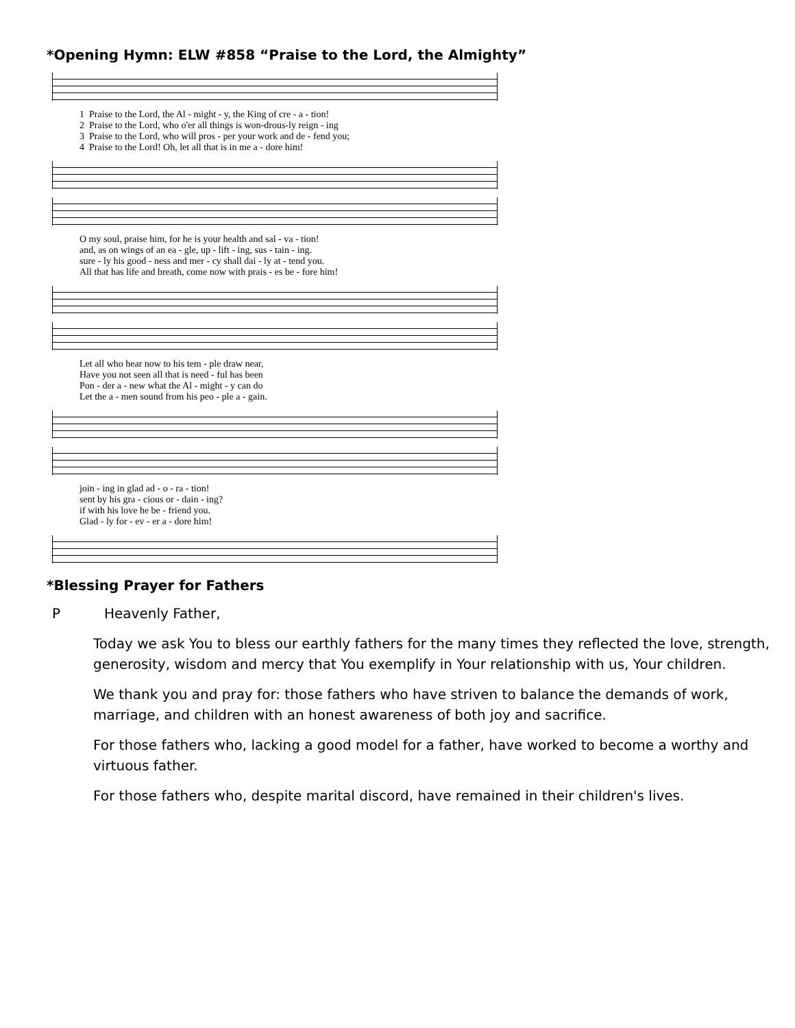*Opening Hymn: ELW #858 “Praise to the Lord, the Almighty”
1 Praise to the Lord, the Al - might - y, the King of cre - a - tion! 2 Praise to the Lord, who o'er all things is won-drous-ly reign - ing 3 Praise to the Lord, who will pros - per your work and de - fend you; 4 Praise to the Lord! Oh, let all that is in me a - dore him!
O my soul, praise him, for he is your health and sal - va - tion! and, as on wings of an ea - gle, up - lift - ing, sus - tain - ing. sure - ly his good - ness and mer - cy shall dai - ly at - tend you. All that has life and breath, come now with prais - es be - fore him!
Let all who hear now to his tem - ple draw near, Have you not seen all that is need - ful has been Pon - der a - new what the Al - might - y can do Let the a - men sound from his peo - ple a - gain.
join - ing in glad ad - o - ra - tion! sent by his gra - cious or - dain - ing? if with his love he be - friend you. Glad - ly for - ev - er a - dore him!
*Blessing Prayer for Fathers
P Heavenly Father,
Today we ask You to bless our earthly fathers for the many times they reflected the love, strength, generosity, wisdom and mercy that You exemplify in Your relationship with us, Your children.
We thank you and pray for: those fathers who have striven to balance the demands of work, marriage, and children with an honest awareness of both joy and sacrifice.
For those fathers who, lacking a good model for a father, have worked to become a worthy and virtuous father.
For those fathers who, despite marital discord, have remained in their children's lives.